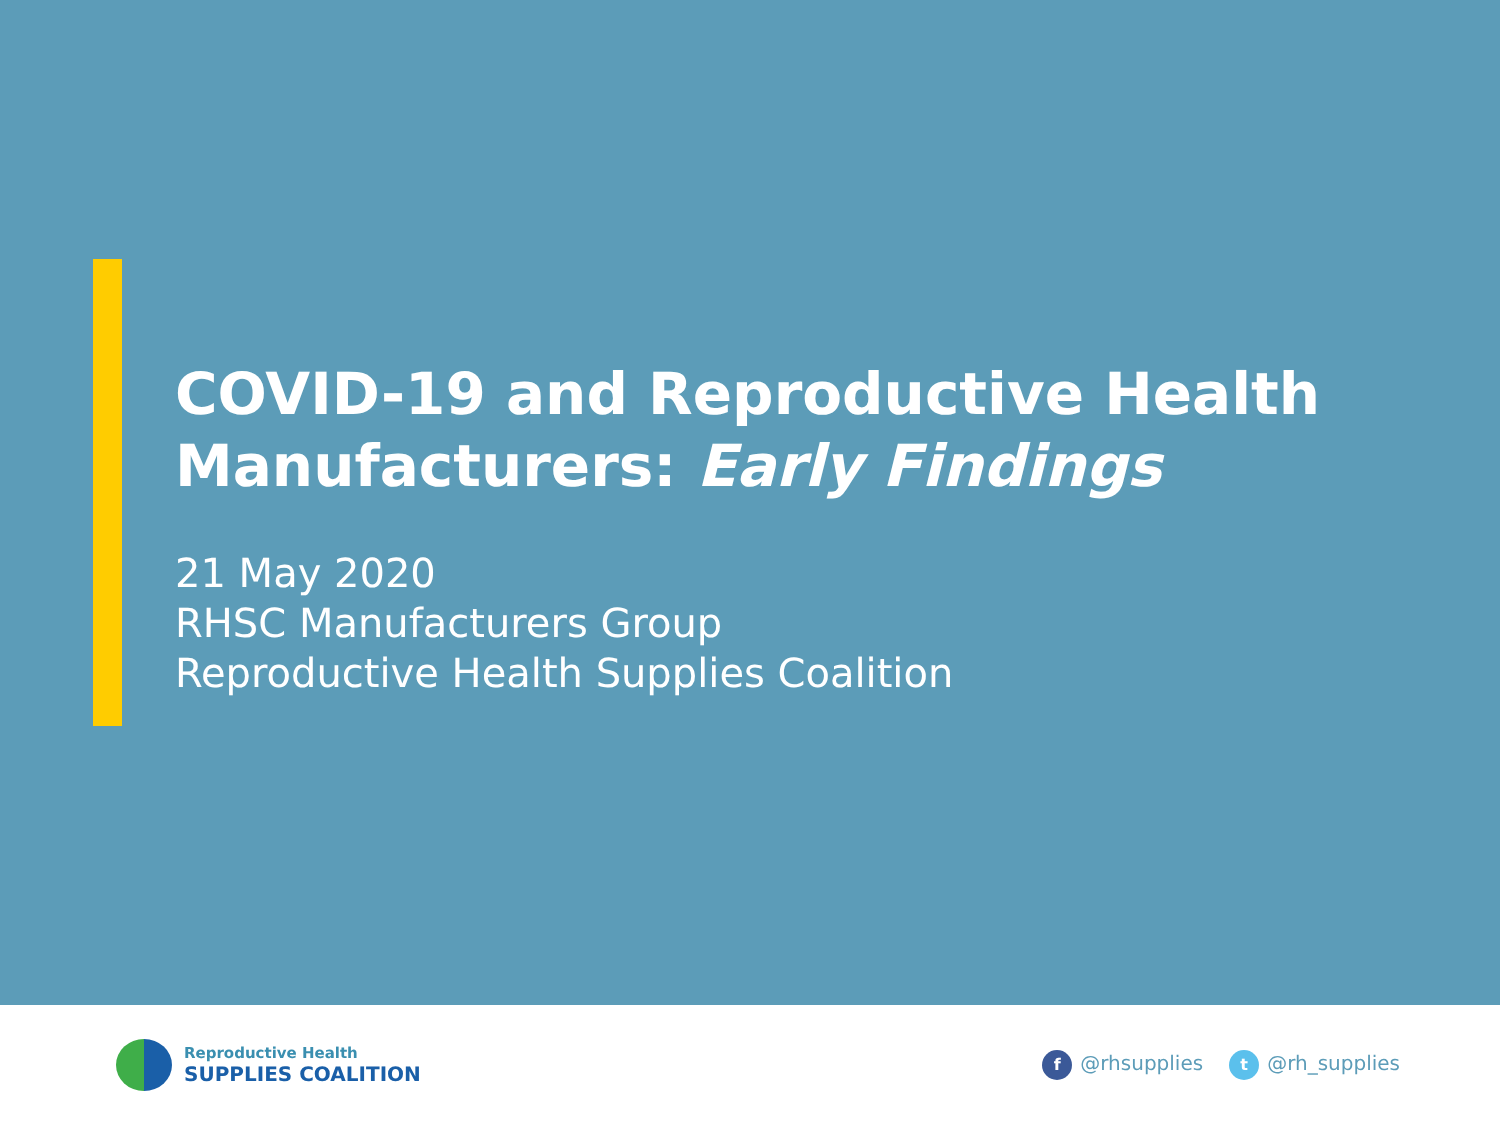COVID-19 and Reproductive Health
Manufacturers: Early Findings
21 May 2020
RHSC Manufacturers Group
Reproductive Health Supplies Coalition
Reproductive Health
SUPPLIES COALITION
f @rhsupplies t @rh_supplies